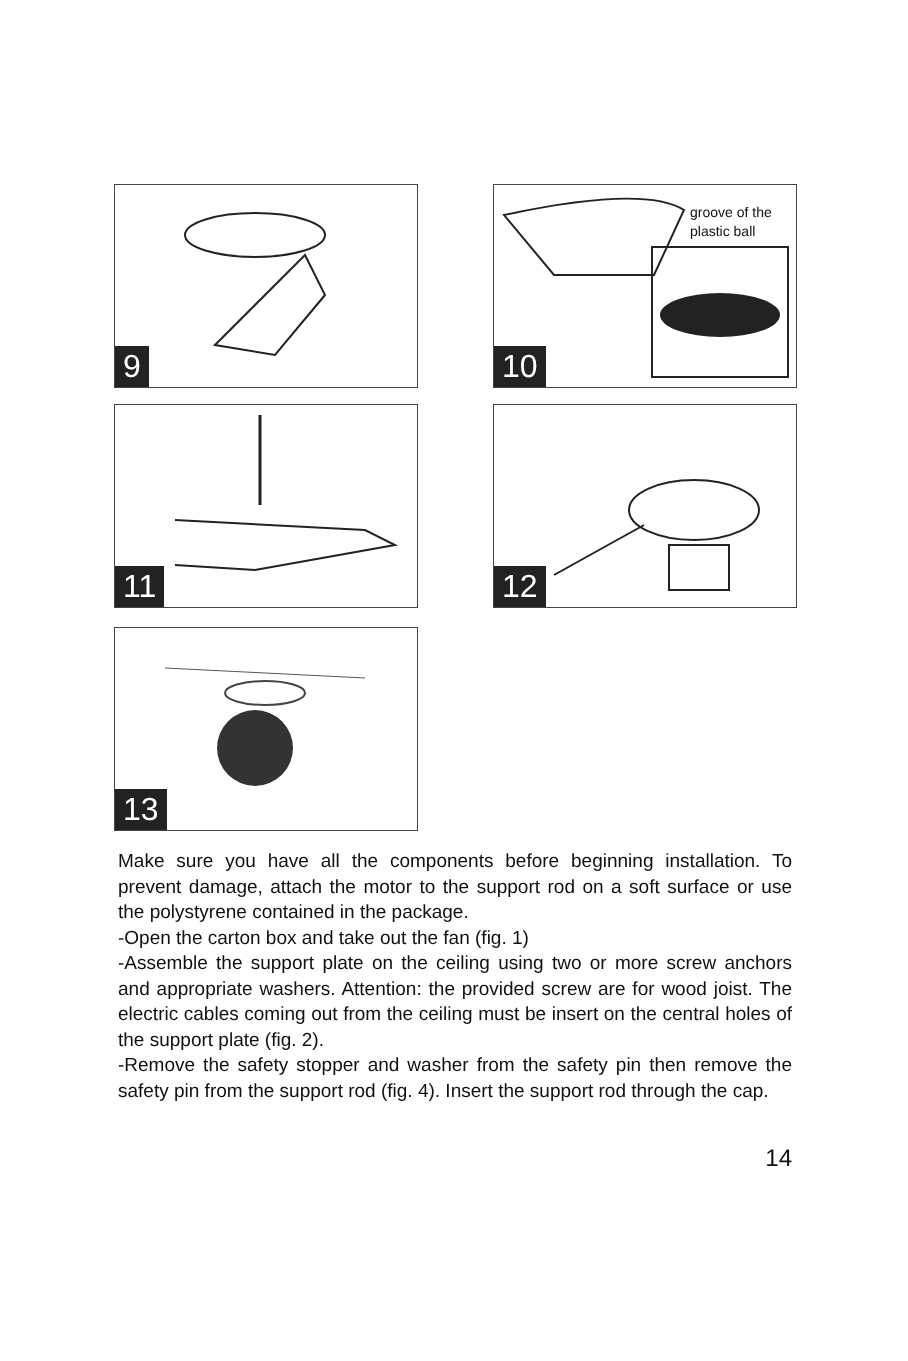9
groove of the
plastic ball
10
11 12
13
Make sure you have all the components before beginning installation. To prevent damage, attach the motor to the support rod on a soft surface or use the polystyrene contained in the package.
-Open the carton box and take out the fan (fig. 1)
-Assemble the support plate on the ceiling using two or more screw anchors and appropriate washers. Attention: the provided screw are for wood joist. The electric cables coming out from the ceiling must be insert on the central holes of the support plate (fig. 2).
-Remove the safety stopper and washer from the safety pin then remove the safety pin from the support rod (fig. 4). Insert the support rod through the cap.
14